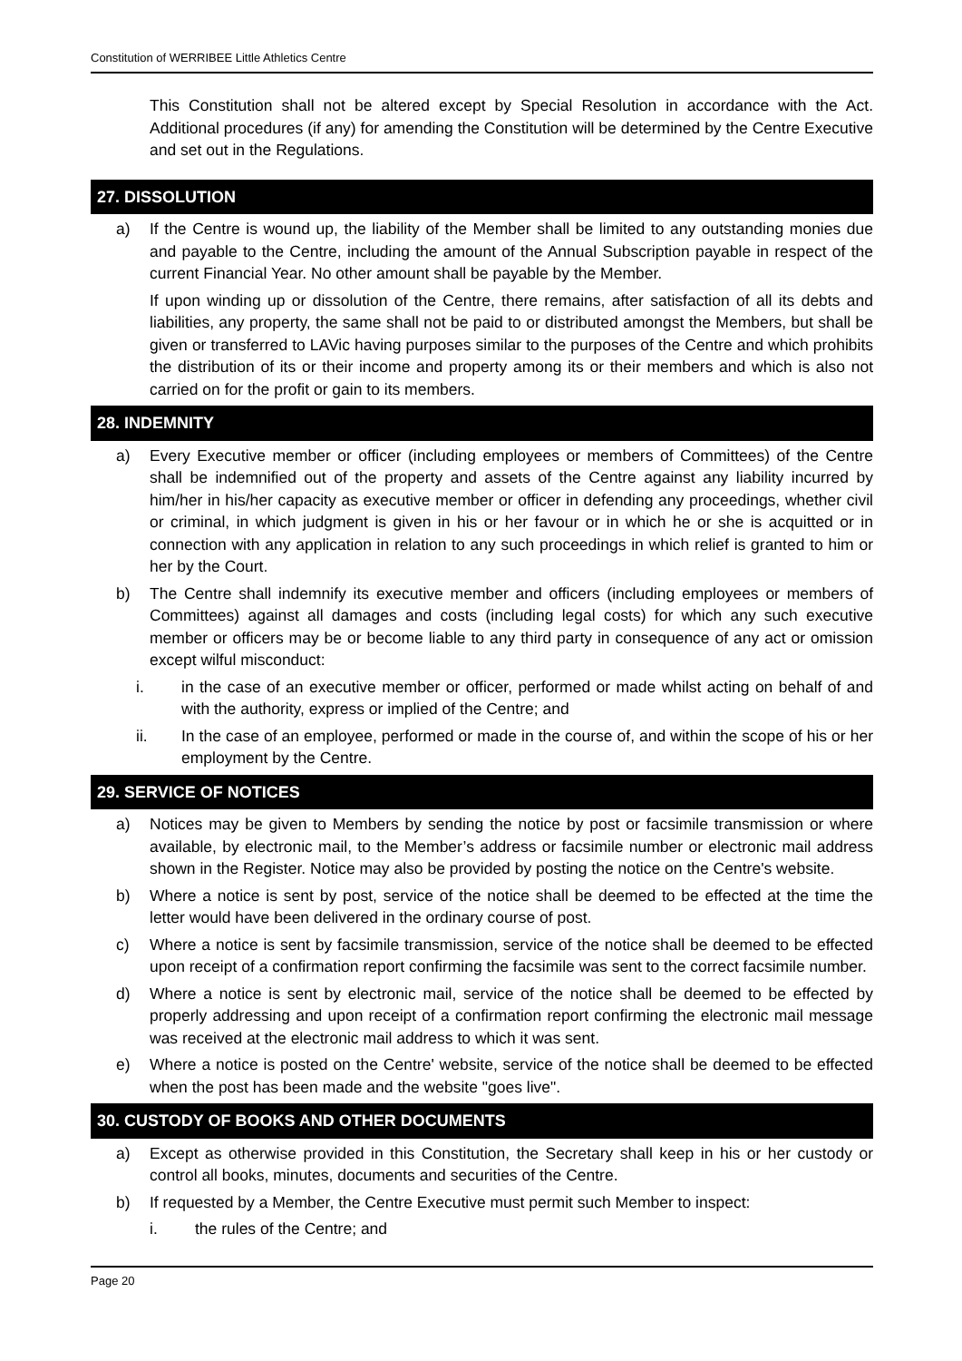Constitution of WERRIBEE Little Athletics Centre
This Constitution shall not be altered except by Special Resolution in accordance with the Act. Additional procedures (if any) for amending the Constitution will be determined by the Centre Executive and set out in the Regulations.
27. DISSOLUTION
a) If the Centre is wound up, the liability of the Member shall be limited to any outstanding monies due and payable to the Centre, including the amount of the Annual Subscription payable in respect of the current Financial Year. No other amount shall be payable by the Member.
If upon winding up or dissolution of the Centre, there remains, after satisfaction of all its debts and liabilities, any property, the same shall not be paid to or distributed amongst the Members, but shall be given or transferred to LAVic having purposes similar to the purposes of the Centre and which prohibits the distribution of its or their income and property among its or their members and which is also not carried on for the profit or gain to its members.
28. INDEMNITY
a) Every Executive member or officer (including employees or members of Committees) of the Centre shall be indemnified out of the property and assets of the Centre against any liability incurred by him/her in his/her capacity as executive member or officer in defending any proceedings, whether civil or criminal, in which judgment is given in his or her favour or in which he or she is acquitted or in connection with any application in relation to any such proceedings in which relief is granted to him or her by the Court.
b) The Centre shall indemnify its executive member and officers (including employees or members of Committees) against all damages and costs (including legal costs) for which any such executive member or officers may be or become liable to any third party in consequence of any act or omission except wilful misconduct:
i. in the case of an executive member or officer, performed or made whilst acting on behalf of and with the authority, express or implied of the Centre; and
ii. In the case of an employee, performed or made in the course of, and within the scope of his or her employment by the Centre.
29. SERVICE OF NOTICES
a) Notices may be given to Members by sending the notice by post or facsimile transmission or where available, by electronic mail, to the Member’s address or facsimile number or electronic mail address shown in the Register. Notice may also be provided by posting the notice on the Centre's website.
b) Where a notice is sent by post, service of the notice shall be deemed to be effected at the time the letter would have been delivered in the ordinary course of post.
c) Where a notice is sent by facsimile transmission, service of the notice shall be deemed to be effected upon receipt of a confirmation report confirming the facsimile was sent to the correct facsimile number.
d) Where a notice is sent by electronic mail, service of the notice shall be deemed to be effected by properly addressing and upon receipt of a confirmation report confirming the electronic mail message was received at the electronic mail address to which it was sent.
e) Where a notice is posted on the Centre' website, service of the notice shall be deemed to be effected when the post has been made and the website "goes live".
30. CUSTODY OF BOOKS AND OTHER DOCUMENTS
a) Except as otherwise provided in this Constitution, the Secretary shall keep in his or her custody or control all books, minutes, documents and securities of the Centre.
b) If requested by a Member, the Centre Executive must permit such Member to inspect:
i. the rules of the Centre; and
Page 20